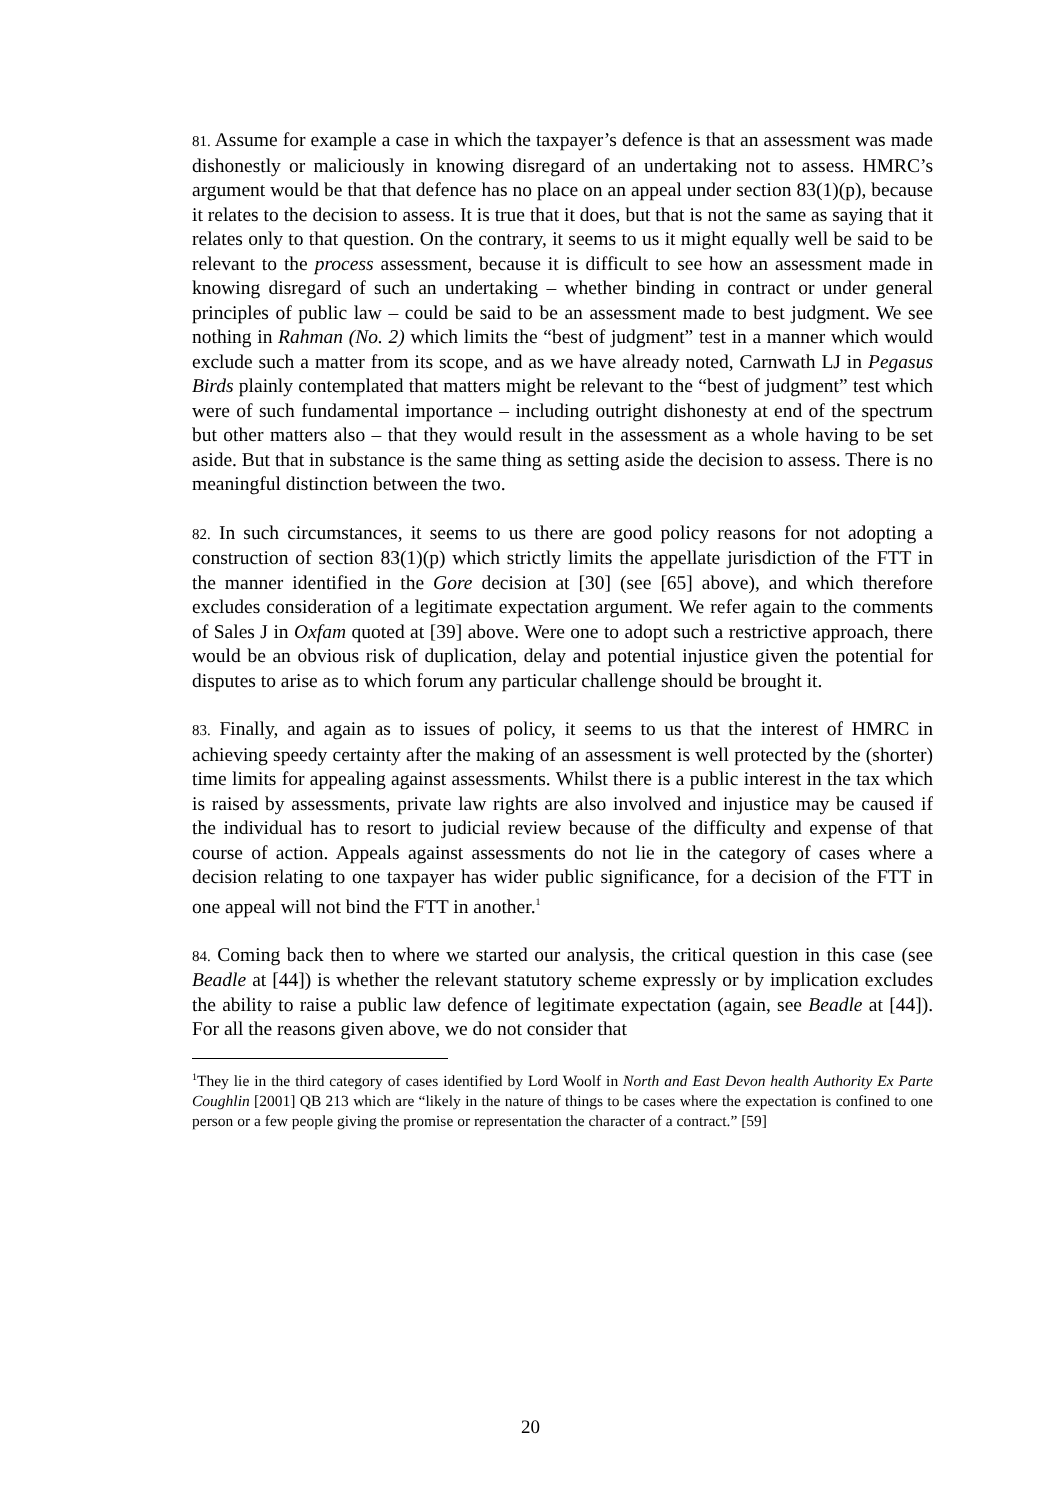81. Assume for example a case in which the taxpayer’s defence is that an assessment was made dishonestly or maliciously in knowing disregard of an undertaking not to assess. HMRC’s argument would be that that defence has no place on an appeal under section 83(1)(p), because it relates to the decision to assess. It is true that it does, but that is not the same as saying that it relates only to that question. On the contrary, it seems to us it might equally well be said to be relevant to the process assessment, because it is difficult to see how an assessment made in knowing disregard of such an undertaking – whether binding in contract or under general principles of public law – could be said to be an assessment made to best judgment. We see nothing in Rahman (No. 2) which limits the “best of judgment” test in a manner which would exclude such a matter from its scope, and as we have already noted, Carnwath LJ in Pegasus Birds plainly contemplated that matters might be relevant to the “best of judgment” test which were of such fundamental importance – including outright dishonesty at end of the spectrum but other matters also – that they would result in the assessment as a whole having to be set aside. But that in substance is the same thing as setting aside the decision to assess. There is no meaningful distinction between the two.
82. In such circumstances, it seems to us there are good policy reasons for not adopting a construction of section 83(1)(p) which strictly limits the appellate jurisdiction of the FTT in the manner identified in the Gore decision at [30] (see [65] above), and which therefore excludes consideration of a legitimate expectation argument. We refer again to the comments of Sales J in Oxfam quoted at [39] above. Were one to adopt such a restrictive approach, there would be an obvious risk of duplication, delay and potential injustice given the potential for disputes to arise as to which forum any particular challenge should be brought it.
83. Finally, and again as to issues of policy, it seems to us that the interest of HMRC in achieving speedy certainty after the making of an assessment is well protected by the (shorter) time limits for appealing against assessments. Whilst there is a public interest in the tax which is raised by assessments, private law rights are also involved and injustice may be caused if the individual has to resort to judicial review because of the difficulty and expense of that course of action. Appeals against assessments do not lie in the category of cases where a decision relating to one taxpayer has wider public significance, for a decision of the FTT in one appeal will not bind the FTT in another.<sup>1</sup>
84. Coming back then to where we started our analysis, the critical question in this case (see Beadle at [44]) is whether the relevant statutory scheme expressly or by implication excludes the ability to raise a public law defence of legitimate expectation (again, see Beadle at [44]). For all the reasons given above, we do not consider that
<sup>1</sup> They lie in the third category of cases identified by Lord Woolf in North and East Devon health Authority Ex Parte Coughlin [2001] QB 213 which are “likely in the nature of things to be cases where the expectation is confined to one person or a few people giving the promise or representation the character of a contract.” [59]
20